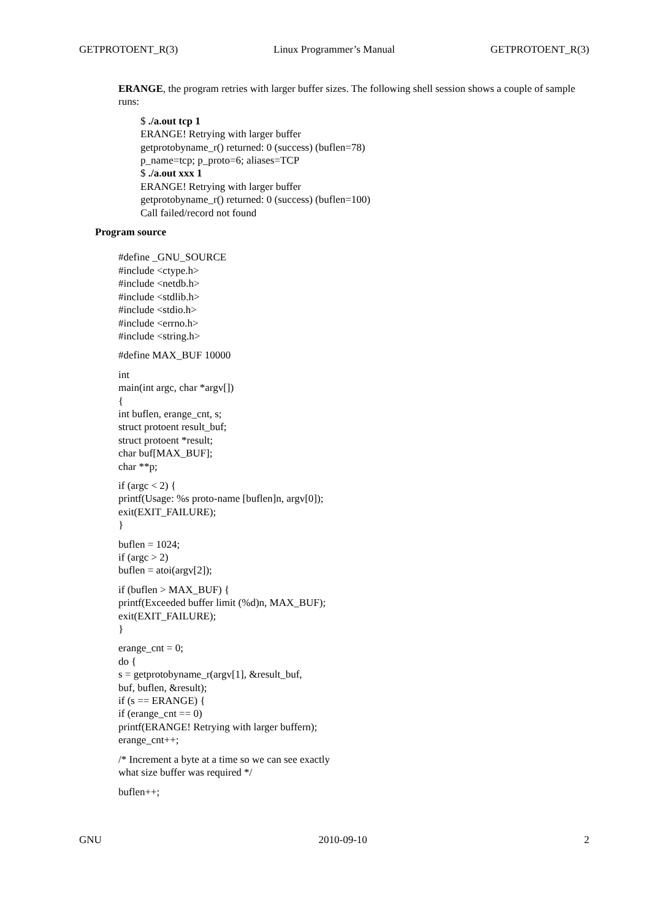GETPROTOENT_R(3) Linux Programmer’s Manual GETPROTOENT_R(3)
ERANGE, the program retries with larger buffer sizes. The following shell session shows a couple of sample runs:
$ ./a.out tcp 1
ERANGE! Retrying with larger buffer
getprotobyname_r() returned: 0 (success) (buflen=78)
p_name=tcp; p_proto=6; aliases=TCP
$ ./a.out xxx 1
ERANGE! Retrying with larger buffer
getprotobyname_r() returned: 0 (success) (buflen=100)
Call failed/record not found
Program source
#define _GNU_SOURCE
#include <ctype.h>
#include <netdb.h>
#include <stdlib.h>
#include <stdio.h>
#include <errno.h>
#include <string.h>
#define MAX_BUF 10000
int
main(int argc, char *argv[])
{
int buflen, erange_cnt, s;
struct protoent result_buf;
struct protoent *result;
char buf[MAX_BUF];
char **p;
if (argc < 2) {
printf(Usage: %s proto-name [buflen]n, argv[0]);
exit(EXIT_FAILURE);
}
buflen = 1024;
if (argc > 2)
buflen = atoi(argv[2]);
if (buflen > MAX_BUF) {
printf(Exceeded buffer limit (%d)n, MAX_BUF);
exit(EXIT_FAILURE);
}
erange_cnt = 0;
do {
s = getprotobyname_r(argv[1], &result_buf,
buf, buflen, &result);
if (s == ERANGE) {
if (erange_cnt == 0)
printf(ERANGE! Retrying with larger buffern);
erange_cnt++;
/* Increment a byte at a time so we can see exactly
what size buffer was required */
buflen++;
GNU 2010-09-10 2